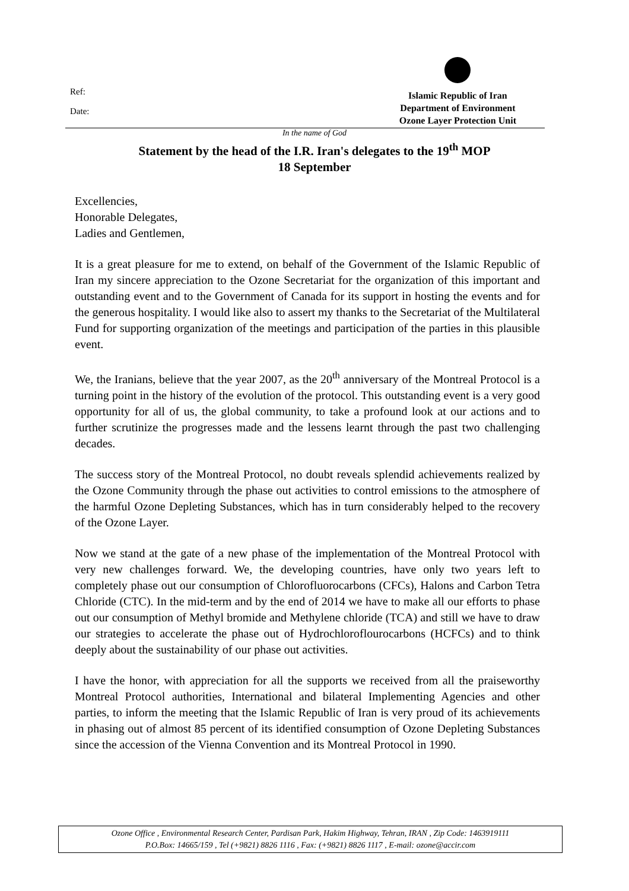Ref:
Date:
Islamic Republic of Iran
Department of Environment
Ozone Layer Protection Unit
In the name of God
Statement by the head of the I.R. Iran's delegates to the 19<sup>th</sup> MOP
18 September
Excellencies,
Honorable Delegates,
Ladies and Gentlemen,
It is a great pleasure for me to extend, on behalf of the Government of the Islamic Republic of Iran my sincere appreciation to the Ozone Secretariat for the organization of this important and outstanding event and to the Government of Canada for its support in hosting the events and for the generous hospitality. I would like also to assert my thanks to the Secretariat of the Multilateral Fund for supporting organization of the meetings and participation of the parties in this plausible event.
We, the Iranians, believe that the year 2007, as the 20<sup>th</sup> anniversary of the Montreal Protocol is a turning point in the history of the evolution of the protocol. This outstanding event is a very good opportunity for all of us, the global community, to take a profound look at our actions and to further scrutinize the progresses made and the lessens learnt through the past two challenging decades.
The success story of the Montreal Protocol, no doubt reveals splendid achievements realized by the Ozone Community through the phase out activities to control emissions to the atmosphere of the harmful Ozone Depleting Substances, which has in turn considerably helped to the recovery of the Ozone Layer.
Now we stand at the gate of a new phase of the implementation of the Montreal Protocol with very new challenges forward. We, the developing countries, have only two years left to completely phase out our consumption of Chlorofluorocarbons (CFCs), Halons and Carbon Tetra Chloride (CTC). In the mid-term and by the end of 2014 we have to make all our efforts to phase out our consumption of Methyl bromide and Methylene chloride (TCA) and still we have to draw our strategies to accelerate the phase out of Hydrochloroflourocarbons (HCFCs) and to think deeply about the sustainability of our phase out activities.
I have the honor, with appreciation for all the supports we received from all the praiseworthy Montreal Protocol authorities, International and bilateral Implementing Agencies and other parties, to inform the meeting that the Islamic Republic of Iran is very proud of its achievements in phasing out of almost 85 percent of its identified consumption of Ozone Depleting Substances since the accession of the Vienna Convention and its Montreal Protocol in 1990.
Ozone Office , Environmental Research Center, Pardisan Park, Hakim Highway, Tehran, IRAN , Zip Code: 1463919111
P.O.Box: 14665/159 , Tel (+9821) 8826 1116 , Fax: (+9821) 8826 1117 , E-mail: ozone@accir.com